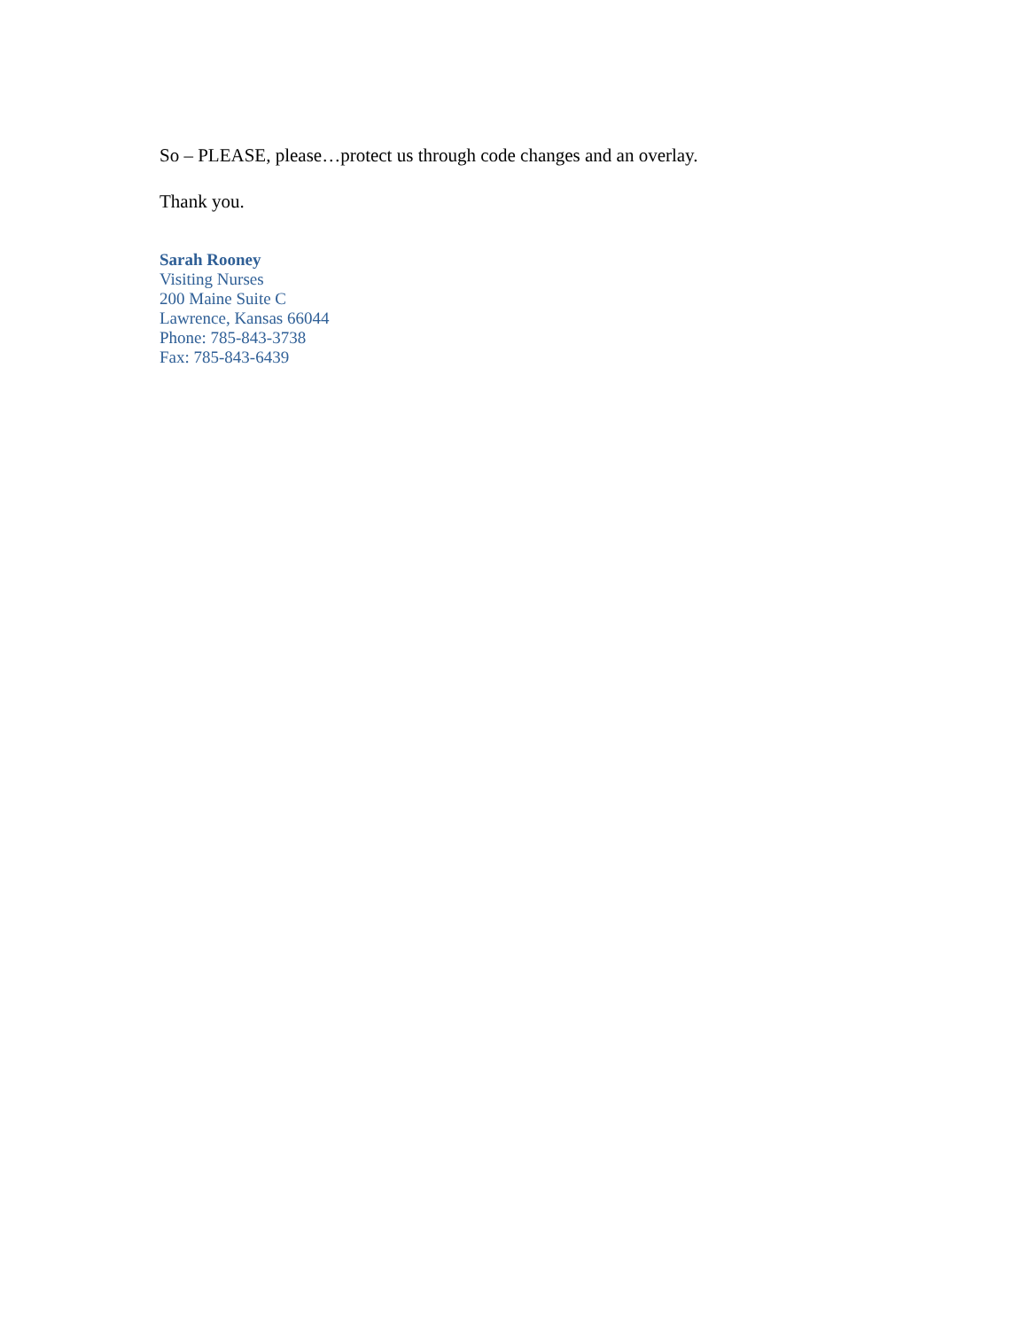So – PLEASE, please…protect us through code changes and an overlay.
Thank you.
Sarah Rooney
Visiting Nurses
200 Maine Suite C
Lawrence, Kansas 66044
Phone: 785-843-3738
Fax: 785-843-6439